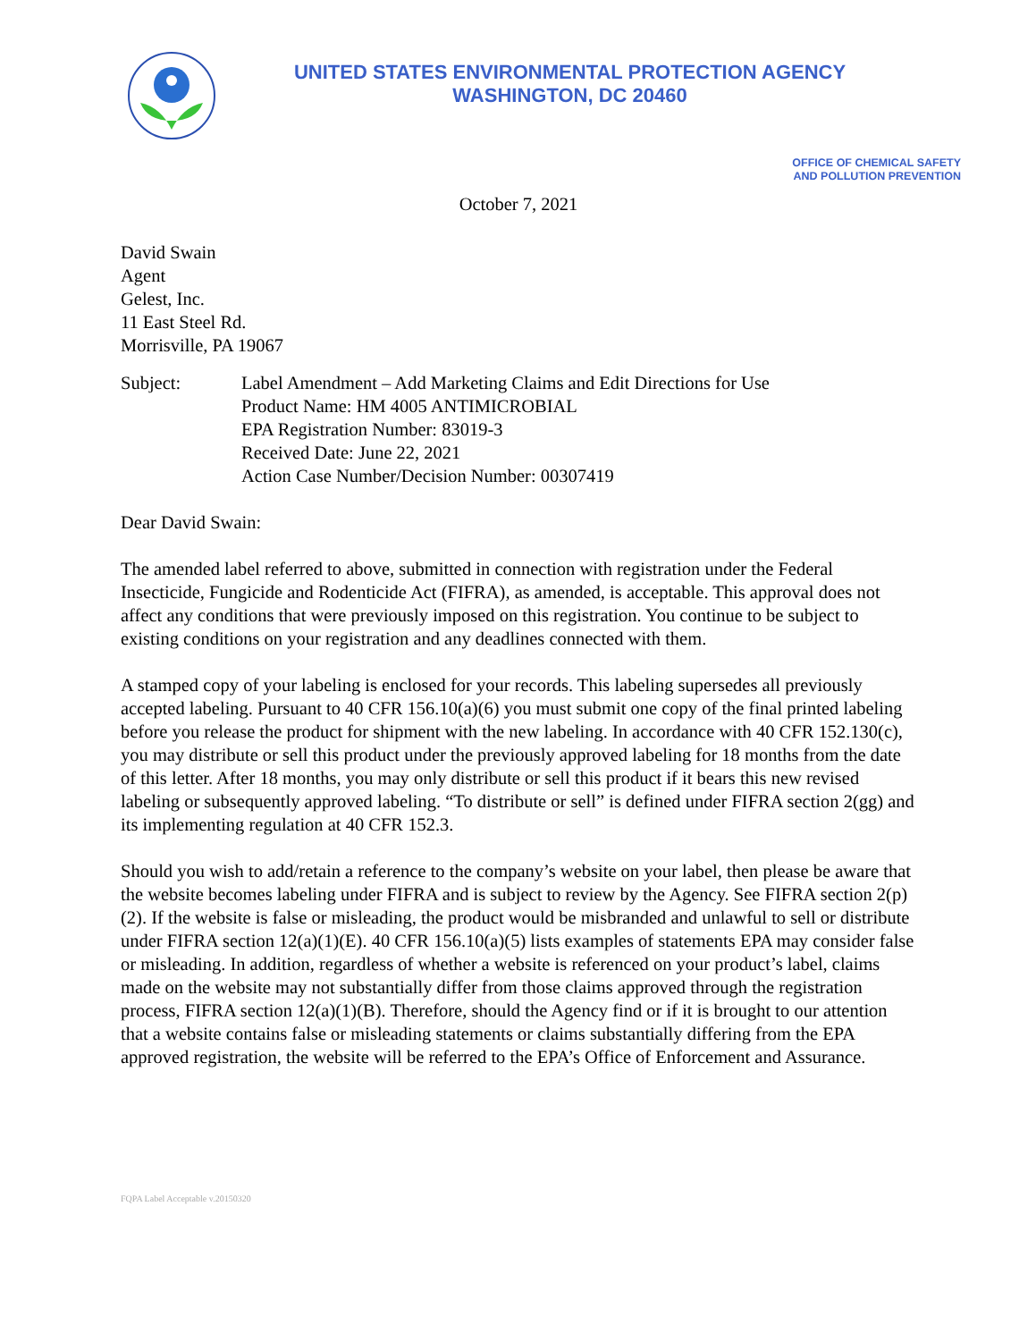UNITED STATES ENVIRONMENTAL PROTECTION AGENCY
WASHINGTON, DC 20460
OFFICE OF CHEMICAL SAFETY
AND POLLUTION PREVENTION
October 7, 2021
David Swain
Agent
Gelest, Inc.
11 East Steel Rd.
Morrisville, PA 19067
Subject: Label Amendment – Add Marketing Claims and Edit Directions for Use
Product Name: HM 4005 ANTIMICROBIAL
EPA Registration Number: 83019-3
Received Date: June 22, 2021
Action Case Number/Decision Number: 00307419
Dear David Swain:
The amended label referred to above, submitted in connection with registration under the Federal Insecticide, Fungicide and Rodenticide Act (FIFRA), as amended, is acceptable. This approval does not affect any conditions that were previously imposed on this registration. You continue to be subject to existing conditions on your registration and any deadlines connected with them.
A stamped copy of your labeling is enclosed for your records. This labeling supersedes all previously accepted labeling. Pursuant to 40 CFR 156.10(a)(6) you must submit one copy of the final printed labeling before you release the product for shipment with the new labeling. In accordance with 40 CFR 152.130(c), you may distribute or sell this product under the previously approved labeling for 18 months from the date of this letter. After 18 months, you may only distribute or sell this product if it bears this new revised labeling or subsequently approved labeling. “To distribute or sell” is defined under FIFRA section 2(gg) and its implementing regulation at 40 CFR 152.3.
Should you wish to add/retain a reference to the company’s website on your label, then please be aware that the website becomes labeling under FIFRA and is subject to review by the Agency. See FIFRA section 2(p)(2). If the website is false or misleading, the product would be misbranded and unlawful to sell or distribute under FIFRA section 12(a)(1)(E). 40 CFR 156.10(a)(5) lists examples of statements EPA may consider false or misleading. In addition, regardless of whether a website is referenced on your product’s label, claims made on the website may not substantially differ from those claims approved through the registration process, FIFRA section 12(a)(1)(B). Therefore, should the Agency find or if it is brought to our attention that a website contains false or misleading statements or claims substantially differing from the EPA approved registration, the website will be referred to the EPA’s Office of Enforcement and Assurance.
FQPA Label Acceptable v.20150320